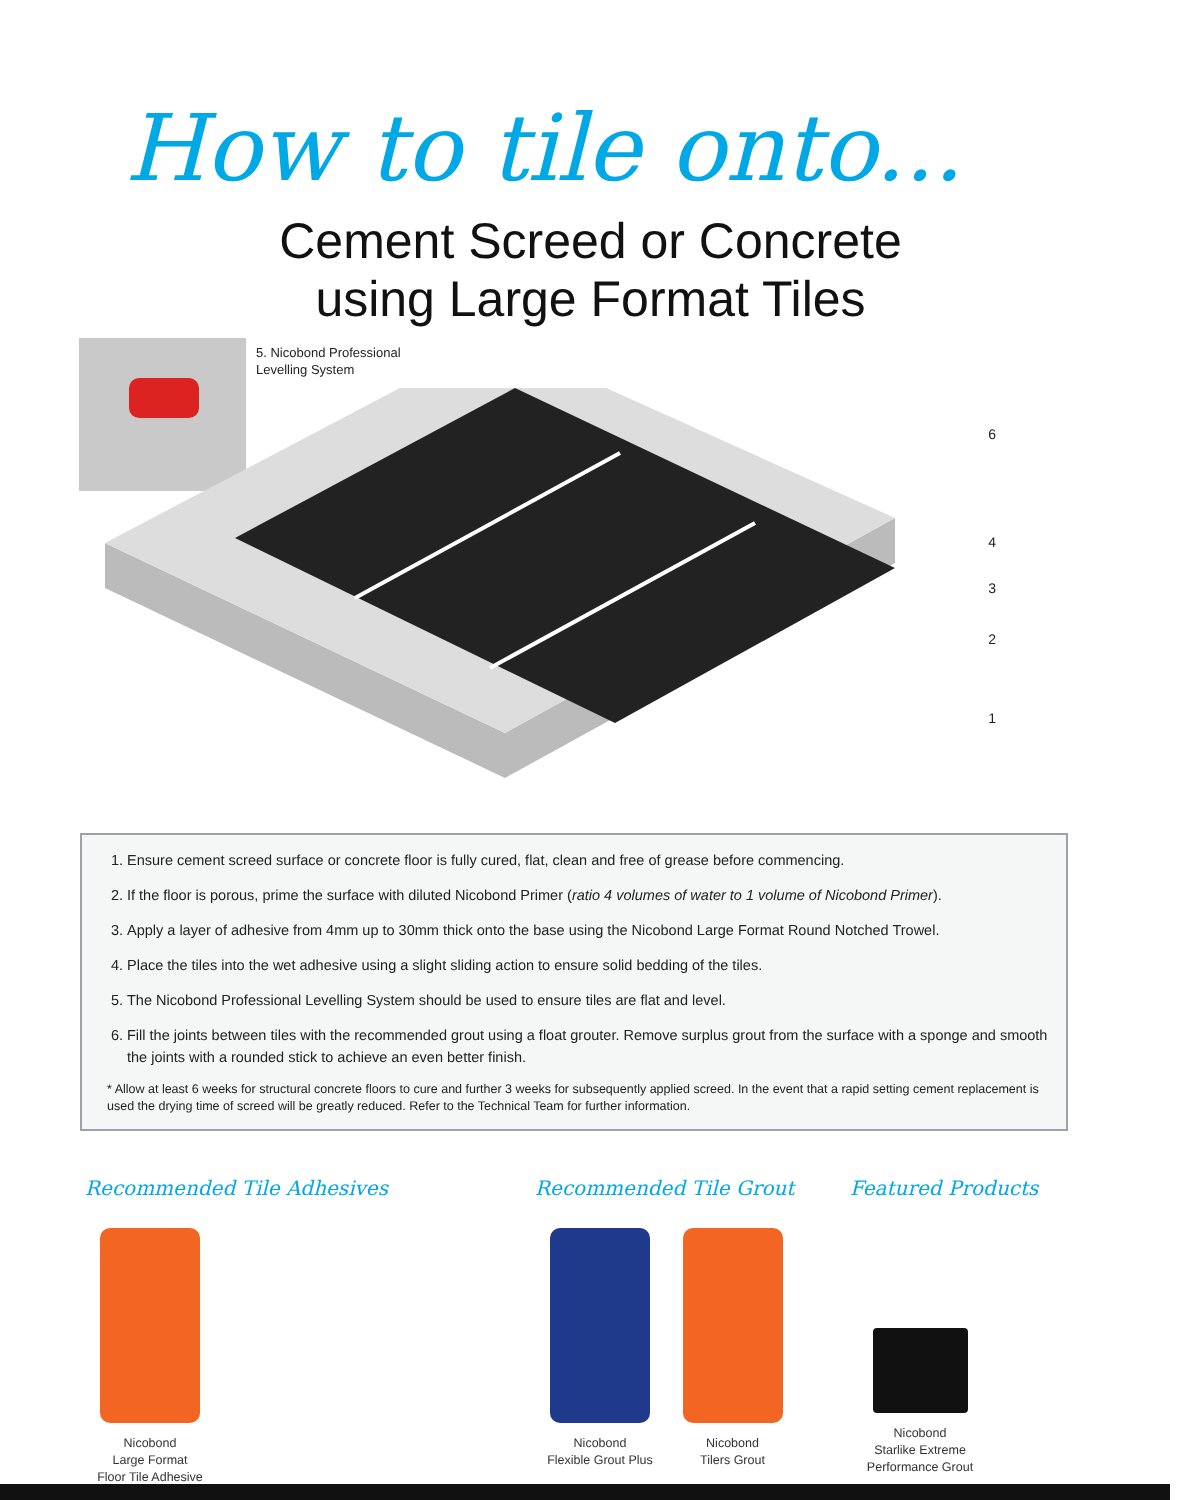How to tile onto...
Cement Screed or Concrete
using Large Format Tiles
5. Nicobond Professional
Levelling System
6
4
3
2
1
1. Ensure cement screed surface or concrete floor is fully cured, flat, clean and free of grease before commencing.
2. If the floor is porous, prime the surface with diluted Nicobond Primer (ratio 4 volumes of water to 1 volume of Nicobond Primer).
3. Apply a layer of adhesive from 4mm up to 30mm thick onto the base using the Nicobond Large Format Round Notched Trowel.
4. Place the tiles into the wet adhesive using a slight sliding action to ensure solid bedding of the tiles.
5. The Nicobond Professional Levelling System should be used to ensure tiles are flat and level.
6. Fill the joints between tiles with the recommended grout using a float grouter. Remove surplus grout from the surface with a sponge and smooth the joints with a rounded stick to achieve an even better finish.
* Allow at least 6 weeks for structural concrete floors to cure and further 3 weeks for subsequently applied screed. In the event that a rapid setting cement replacement is used the drying time of screed will be greatly reduced. Refer to the Technical Team for further information.
Recommended Tile Adhesives
Nicobond
Large Format
Floor Tile Adhesive
Recommended Tile Grout
Nicobond
Flexible Grout Plus
Nicobond
Tilers Grout
Featured Products
Nicobond
Starlike Extreme
Performance Grout